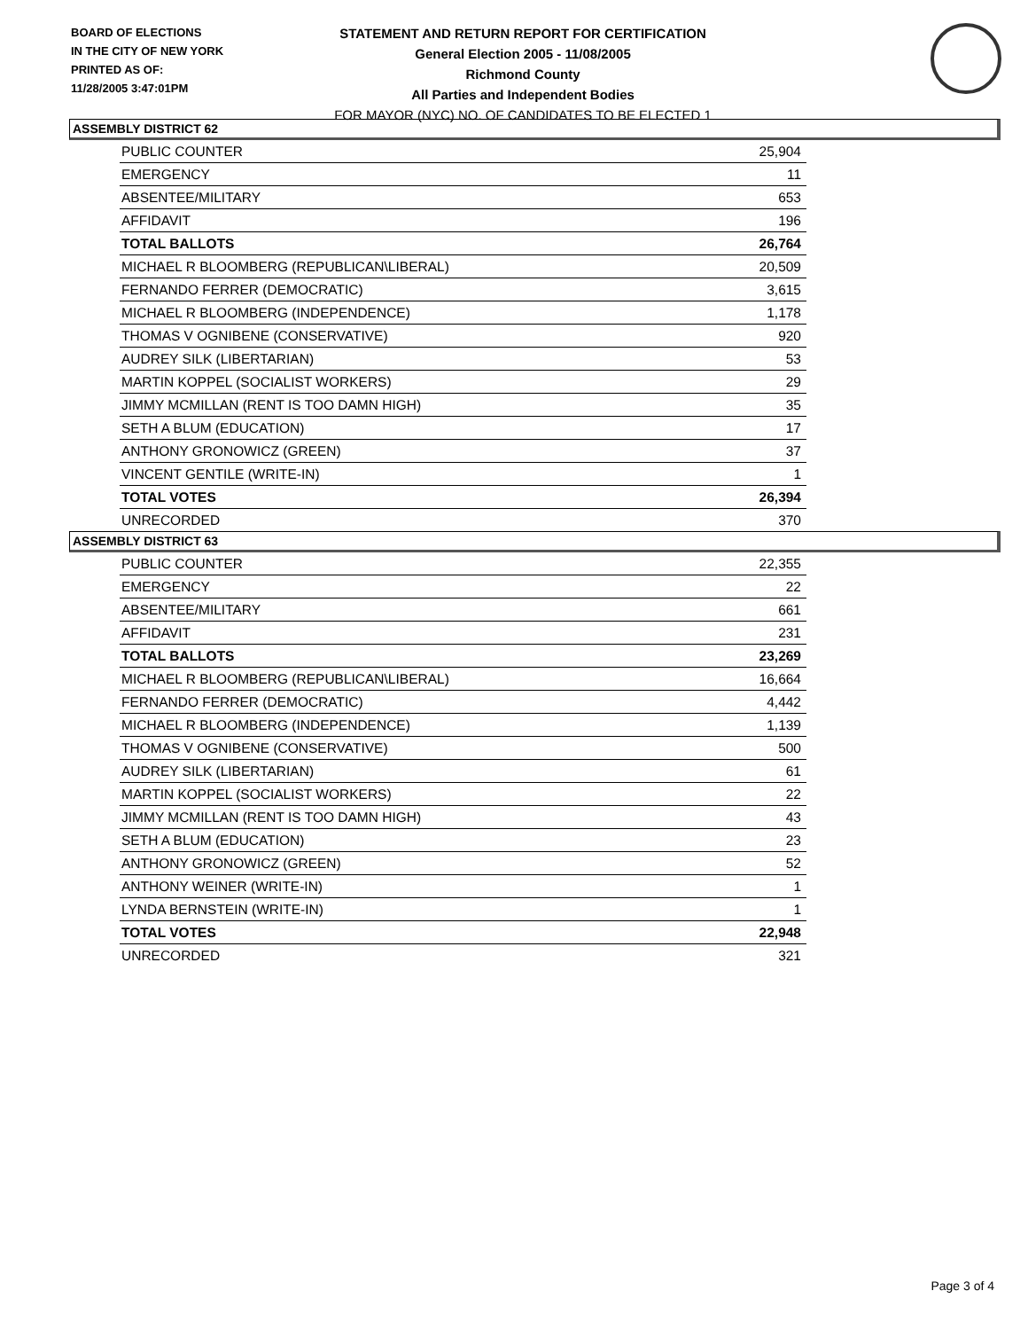BOARD OF ELECTIONS
IN THE CITY OF NEW YORK
PRINTED AS OF:
11/28/2005 3:47:01PM
STATEMENT AND RETURN REPORT FOR CERTIFICATION
General Election 2005 - 11/08/2005
Richmond County
All Parties and Independent Bodies
FOR MAYOR (NYC) NO. OF CANDIDATES TO BE ELECTED 1
ASSEMBLY DISTRICT 62
| PUBLIC COUNTER | 25,904 |
| EMERGENCY | 11 |
| ABSENTEE/MILITARY | 653 |
| AFFIDAVIT | 196 |
| TOTAL BALLOTS | 26,764 |
| MICHAEL R BLOOMBERG (REPUBLICAN\LIBERAL) | 20,509 |
| FERNANDO FERRER (DEMOCRATIC) | 3,615 |
| MICHAEL R BLOOMBERG (INDEPENDENCE) | 1,178 |
| THOMAS V OGNIBENE (CONSERVATIVE) | 920 |
| AUDREY SILK (LIBERTARIAN) | 53 |
| MARTIN KOPPEL (SOCIALIST WORKERS) | 29 |
| JIMMY MCMILLAN (RENT IS TOO DAMN HIGH) | 35 |
| SETH A BLUM (EDUCATION) | 17 |
| ANTHONY GRONOWICZ (GREEN) | 37 |
| VINCENT GENTILE (WRITE-IN) | 1 |
| TOTAL VOTES | 26,394 |
| UNRECORDED | 370 |
ASSEMBLY DISTRICT 63
| PUBLIC COUNTER | 22,355 |
| EMERGENCY | 22 |
| ABSENTEE/MILITARY | 661 |
| AFFIDAVIT | 231 |
| TOTAL BALLOTS | 23,269 |
| MICHAEL R BLOOMBERG (REPUBLICAN\LIBERAL) | 16,664 |
| FERNANDO FERRER (DEMOCRATIC) | 4,442 |
| MICHAEL R BLOOMBERG (INDEPENDENCE) | 1,139 |
| THOMAS V OGNIBENE (CONSERVATIVE) | 500 |
| AUDREY SILK (LIBERTARIAN) | 61 |
| MARTIN KOPPEL (SOCIALIST WORKERS) | 22 |
| JIMMY MCMILLAN (RENT IS TOO DAMN HIGH) | 43 |
| SETH A BLUM (EDUCATION) | 23 |
| ANTHONY GRONOWICZ (GREEN) | 52 |
| ANTHONY WEINER (WRITE-IN) | 1 |
| LYNDA BERNSTEIN (WRITE-IN) | 1 |
| TOTAL VOTES | 22,948 |
| UNRECORDED | 321 |
Page 3 of 4